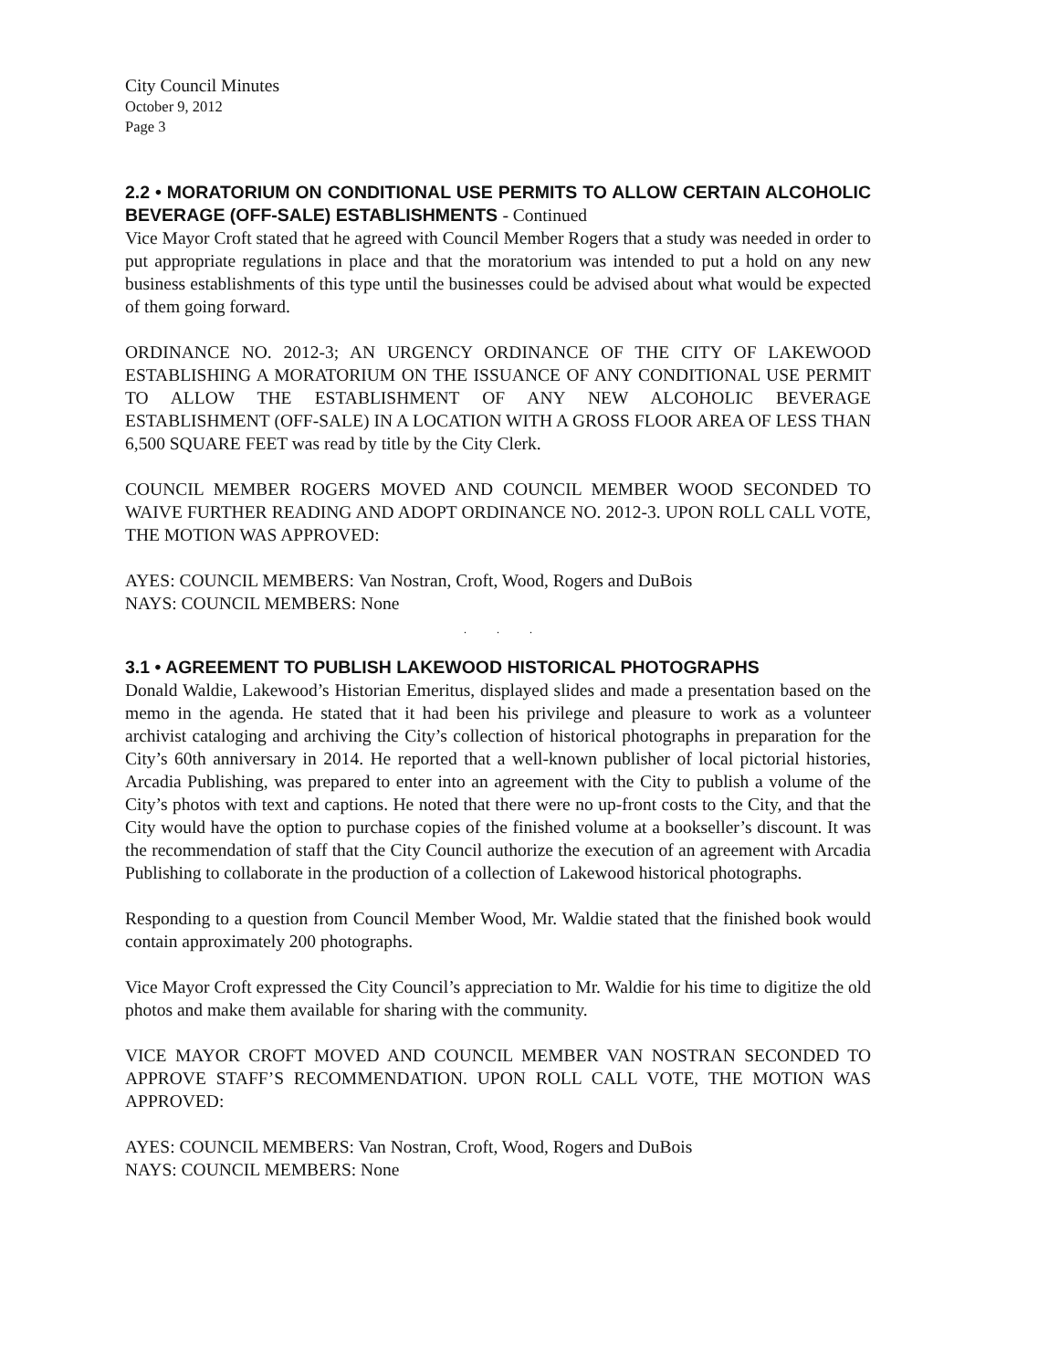City Council Minutes
October 9, 2012
Page 3
2.2 • MORATORIUM ON CONDITIONAL USE PERMITS TO ALLOW CERTAIN ALCOHOLIC BEVERAGE (OFF-SALE) ESTABLISHMENTS - Continued
Vice Mayor Croft stated that he agreed with Council Member Rogers that a study was needed in order to put appropriate regulations in place and that the moratorium was intended to put a hold on any new business establishments of this type until the businesses could be advised about what would be expected of them going forward.
ORDINANCE NO. 2012-3; AN URGENCY ORDINANCE OF THE CITY OF LAKEWOOD ESTABLISHING A MORATORIUM ON THE ISSUANCE OF ANY CONDITIONAL USE PERMIT TO ALLOW THE ESTABLISHMENT OF ANY NEW ALCOHOLIC BEVERAGE ESTABLISHMENT (OFF-SALE) IN A LOCATION WITH A GROSS FLOOR AREA OF LESS THAN 6,500 SQUARE FEET was read by title by the City Clerk.
COUNCIL MEMBER ROGERS MOVED AND COUNCIL MEMBER WOOD SECONDED TO WAIVE FURTHER READING AND ADOPT ORDINANCE NO. 2012-3. UPON ROLL CALL VOTE, THE MOTION WAS APPROVED:
AYES: COUNCIL MEMBERS: Van Nostran, Croft, Wood, Rogers and DuBois
NAYS: COUNCIL MEMBERS: None
. . .
3.1 • AGREEMENT TO PUBLISH LAKEWOOD HISTORICAL PHOTOGRAPHS
Donald Waldie, Lakewood’s Historian Emeritus, displayed slides and made a presentation based on the memo in the agenda. He stated that it had been his privilege and pleasure to work as a volunteer archivist cataloging and archiving the City’s collection of historical photographs in preparation for the City’s 60th anniversary in 2014. He reported that a well-known publisher of local pictorial histories, Arcadia Publishing, was prepared to enter into an agreement with the City to publish a volume of the City’s photos with text and captions. He noted that there were no up-front costs to the City, and that the City would have the option to purchase copies of the finished volume at a bookseller’s discount. It was the recommendation of staff that the City Council authorize the execution of an agreement with Arcadia Publishing to collaborate in the production of a collection of Lakewood historical photographs.
Responding to a question from Council Member Wood, Mr. Waldie stated that the finished book would contain approximately 200 photographs.
Vice Mayor Croft expressed the City Council’s appreciation to Mr. Waldie for his time to digitize the old photos and make them available for sharing with the community.
VICE MAYOR CROFT MOVED AND COUNCIL MEMBER VAN NOSTRAN SECONDED TO APPROVE STAFF’S RECOMMENDATION. UPON ROLL CALL VOTE, THE MOTION WAS APPROVED:
AYES: COUNCIL MEMBERS: Van Nostran, Croft, Wood, Rogers and DuBois
NAYS: COUNCIL MEMBERS: None